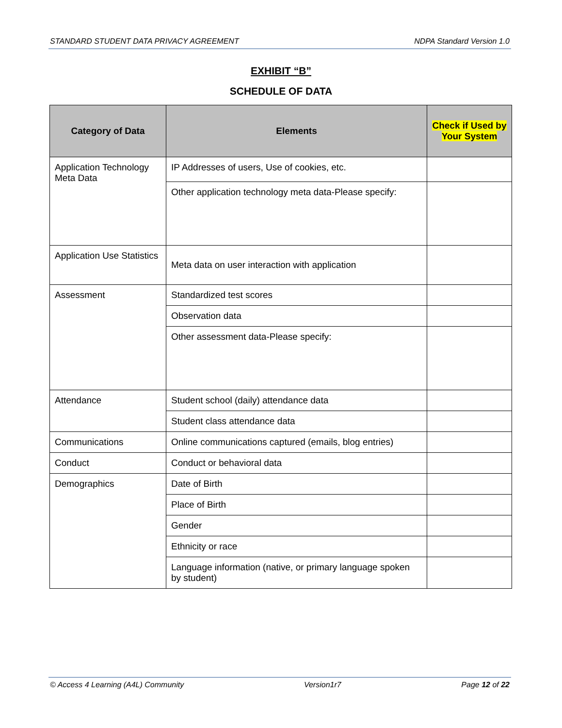STANDARD STUDENT DATA PRIVACY AGREEMENT NDPA Standard Version 1.0
EXHIBIT “B”
SCHEDULE OF DATA
| Category of Data | Elements | Check if Used by Your System |
| --- | --- | --- |
| Application Technology Meta Data | IP Addresses of users, Use of cookies, etc. | |
| | Other application technology meta data-Please specify: | |
| Application Use Statistics | Meta data on user interaction with application | |
| Assessment | Standardized test scores | |
| | Observation data | |
| | Other assessment data-Please specify: | |
| Attendance | Student school (daily) attendance data | |
| | Student class attendance data | |
| Communications | Online communications captured (emails, blog entries) | |
| Conduct | Conduct or behavioral data | |
| Demographics | Date of Birth | |
| | Place of Birth | |
| | Gender | |
| | Ethnicity or race | |
| | Language information (native, or primary language spoken by student) | |
© Access 4 Learning (A4L) Community Version1r7 Page 12 of 22